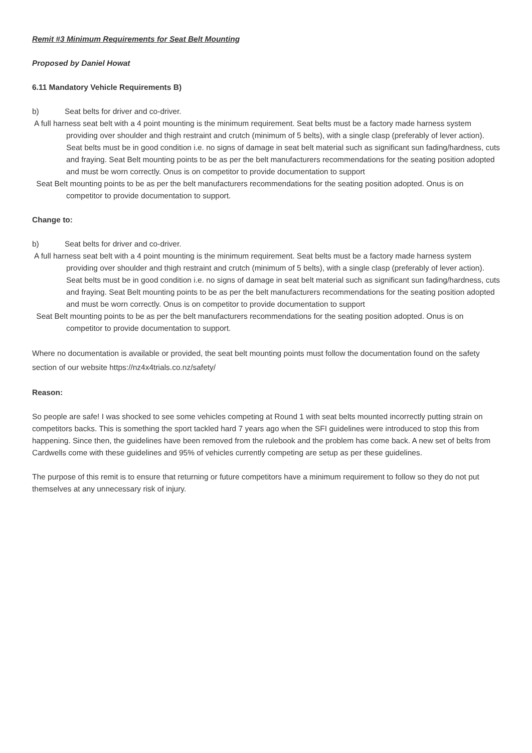Remit #3 Minimum Requirements for Seat Belt Mounting
Proposed by Daniel Howat
6.11 Mandatory Vehicle Requirements B)
b) Seat belts for driver and co-driver.
A full harness seat belt with a 4 point mounting is the minimum requirement. Seat belts must be a factory made harness system providing over shoulder and thigh restraint and crutch (minimum of 5 belts), with a single clasp (preferably of lever action). Seat belts must be in good condition i.e. no signs of damage in seat belt material such as significant sun fading/hardness, cuts and fraying. Seat Belt mounting points to be as per the belt manufacturers recommendations for the seating position adopted and must be worn correctly. Onus is on competitor to provide documentation to support
Seat Belt mounting points to be as per the belt manufacturers recommendations for the seating position adopted. Onus is on competitor to provide documentation to support.
Change to:
b) Seat belts for driver and co-driver.
A full harness seat belt with a 4 point mounting is the minimum requirement. Seat belts must be a factory made harness system providing over shoulder and thigh restraint and crutch (minimum of 5 belts), with a single clasp (preferably of lever action). Seat belts must be in good condition i.e. no signs of damage in seat belt material such as significant sun fading/hardness, cuts and fraying. Seat Belt mounting points to be as per the belt manufacturers recommendations for the seating position adopted and must be worn correctly. Onus is on competitor to provide documentation to support
Seat Belt mounting points to be as per the belt manufacturers recommendations for the seating position adopted. Onus is on competitor to provide documentation to support.
Where no documentation is available or provided, the seat belt mounting points must follow the documentation found on the safety section of our website https://nz4x4trials.co.nz/safety/
Reason:
So people are safe! I was shocked to see some vehicles competing at Round 1 with seat belts mounted incorrectly putting strain on competitors backs. This is something the sport tackled hard 7 years ago when the SFI guidelines were introduced to stop this from happening. Since then, the guidelines have been removed from the rulebook and the problem has come back. A new set of belts from Cardwells come with these guidelines and 95% of vehicles currently competing are setup as per these guidelines.
The purpose of this remit is to ensure that returning or future competitors have a minimum requirement to follow so they do not put themselves at any unnecessary risk of injury.